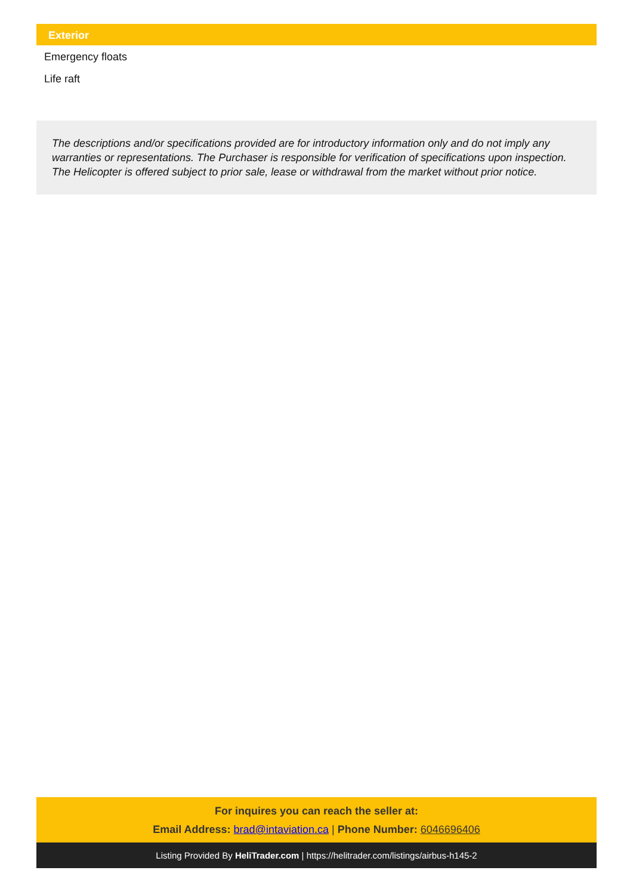Exterior
Emergency floats
Life raft
The descriptions and/or specifications provided are for introductory information only and do not imply any warranties or representations. The Purchaser is responsible for verification of specifications upon inspection. The Helicopter is offered subject to prior sale, lease or withdrawal from the market without prior notice.
For inquires you can reach the seller at:
Email Address: brad@intaviation.ca | Phone Number: 6046696406
Listing Provided By HeliTrader.com | https://helitrader.com/listings/airbus-h145-2